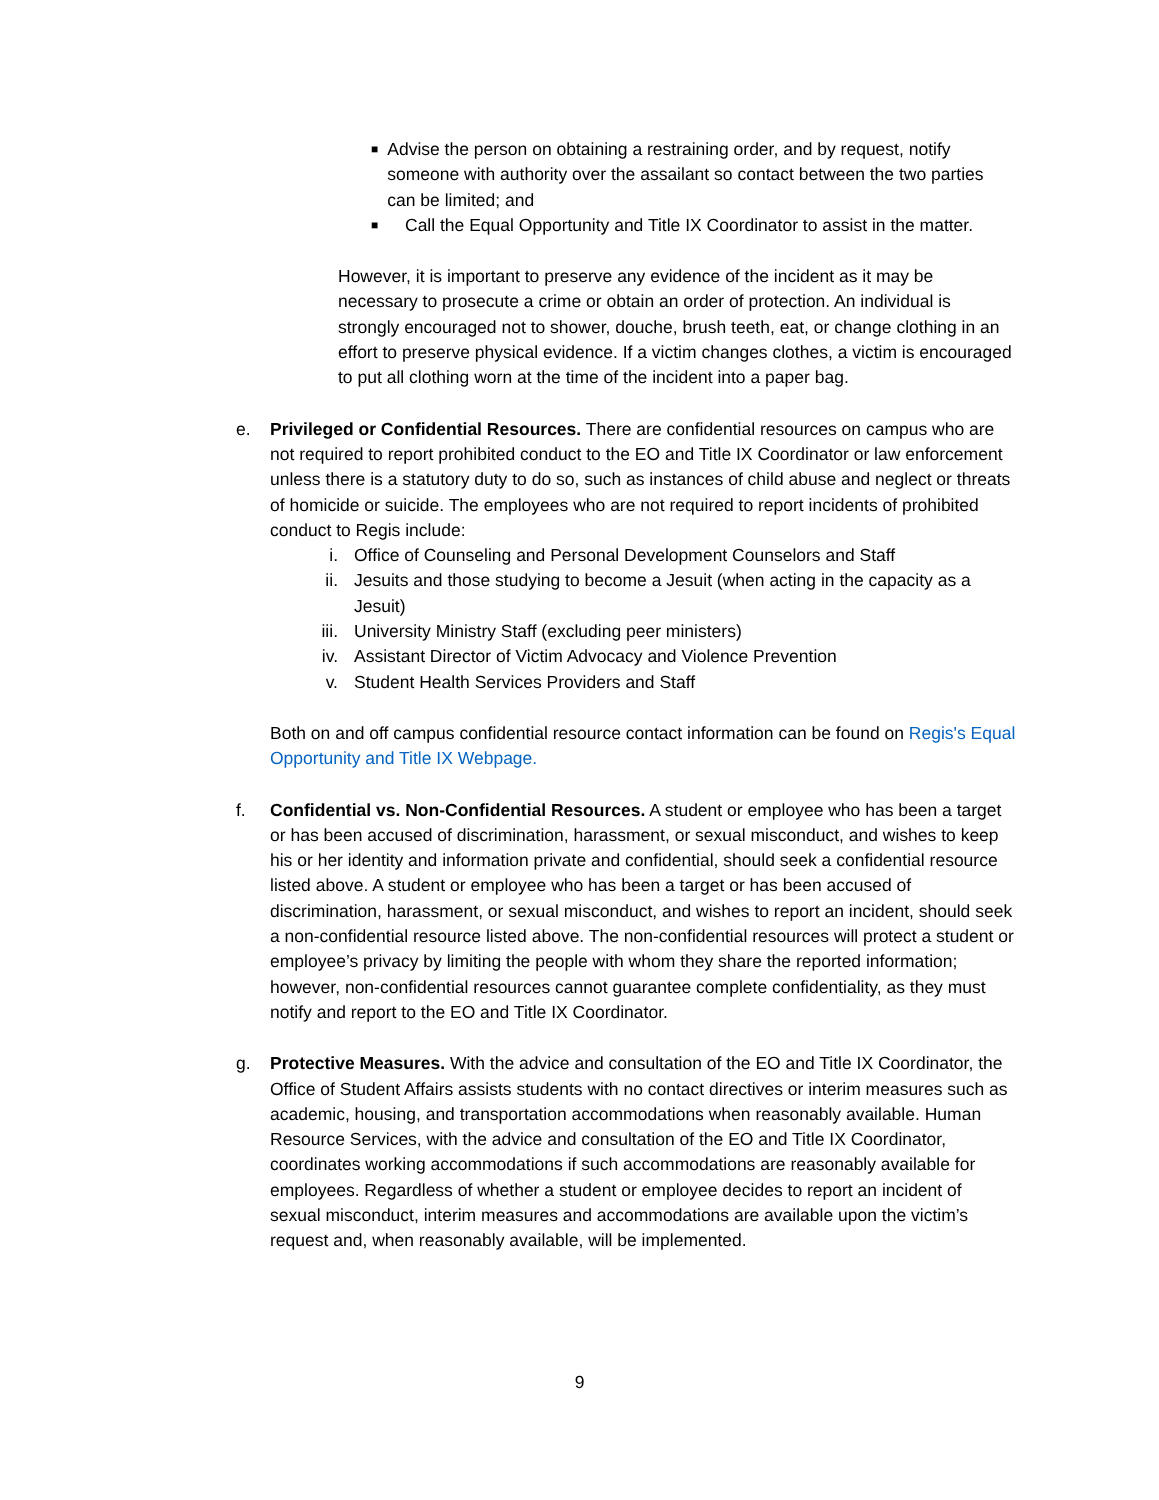■ Advise the person on obtaining a restraining order, and by request, notify someone with authority over the assailant so contact between the two parties can be limited; and
■ Call the Equal Opportunity and Title IX Coordinator to assist in the matter.
However, it is important to preserve any evidence of the incident as it may be necessary to prosecute a crime or obtain an order of protection. An individual is strongly encouraged not to shower, douche, brush teeth, eat, or change clothing in an effort to preserve physical evidence. If a victim changes clothes, a victim is encouraged to put all clothing worn at the time of the incident into a paper bag.
e. Privileged or Confidential Resources. There are confidential resources on campus who are not required to report prohibited conduct to the EO and Title IX Coordinator or law enforcement unless there is a statutory duty to do so, such as instances of child abuse and neglect or threats of homicide or suicide. The employees who are not required to report incidents of prohibited conduct to Regis include:
i. Office of Counseling and Personal Development Counselors and Staff
ii. Jesuits and those studying to become a Jesuit (when acting in the capacity as a Jesuit)
iii. University Ministry Staff (excluding peer ministers)
iv. Assistant Director of Victim Advocacy and Violence Prevention
v. Student Health Services Providers and Staff
Both on and off campus confidential resource contact information can be found on Regis's Equal Opportunity and Title IX Webpage.
f. Confidential vs. Non-Confidential Resources. A student or employee who has been a target or has been accused of discrimination, harassment, or sexual misconduct, and wishes to keep his or her identity and information private and confidential, should seek a confidential resource listed above. A student or employee who has been a target or has been accused of discrimination, harassment, or sexual misconduct, and wishes to report an incident, should seek a non-confidential resource listed above. The non-confidential resources will protect a student or employee’s privacy by limiting the people with whom they share the reported information; however, non-confidential resources cannot guarantee complete confidentiality, as they must notify and report to the EO and Title IX Coordinator.
g. Protective Measures. With the advice and consultation of the EO and Title IX Coordinator, the Office of Student Affairs assists students with no contact directives or interim measures such as academic, housing, and transportation accommodations when reasonably available. Human Resource Services, with the advice and consultation of the EO and Title IX Coordinator, coordinates working accommodations if such accommodations are reasonably available for employees. Regardless of whether a student or employee decides to report an incident of sexual misconduct, interim measures and accommodations are available upon the victim’s request and, when reasonably available, will be implemented.
9